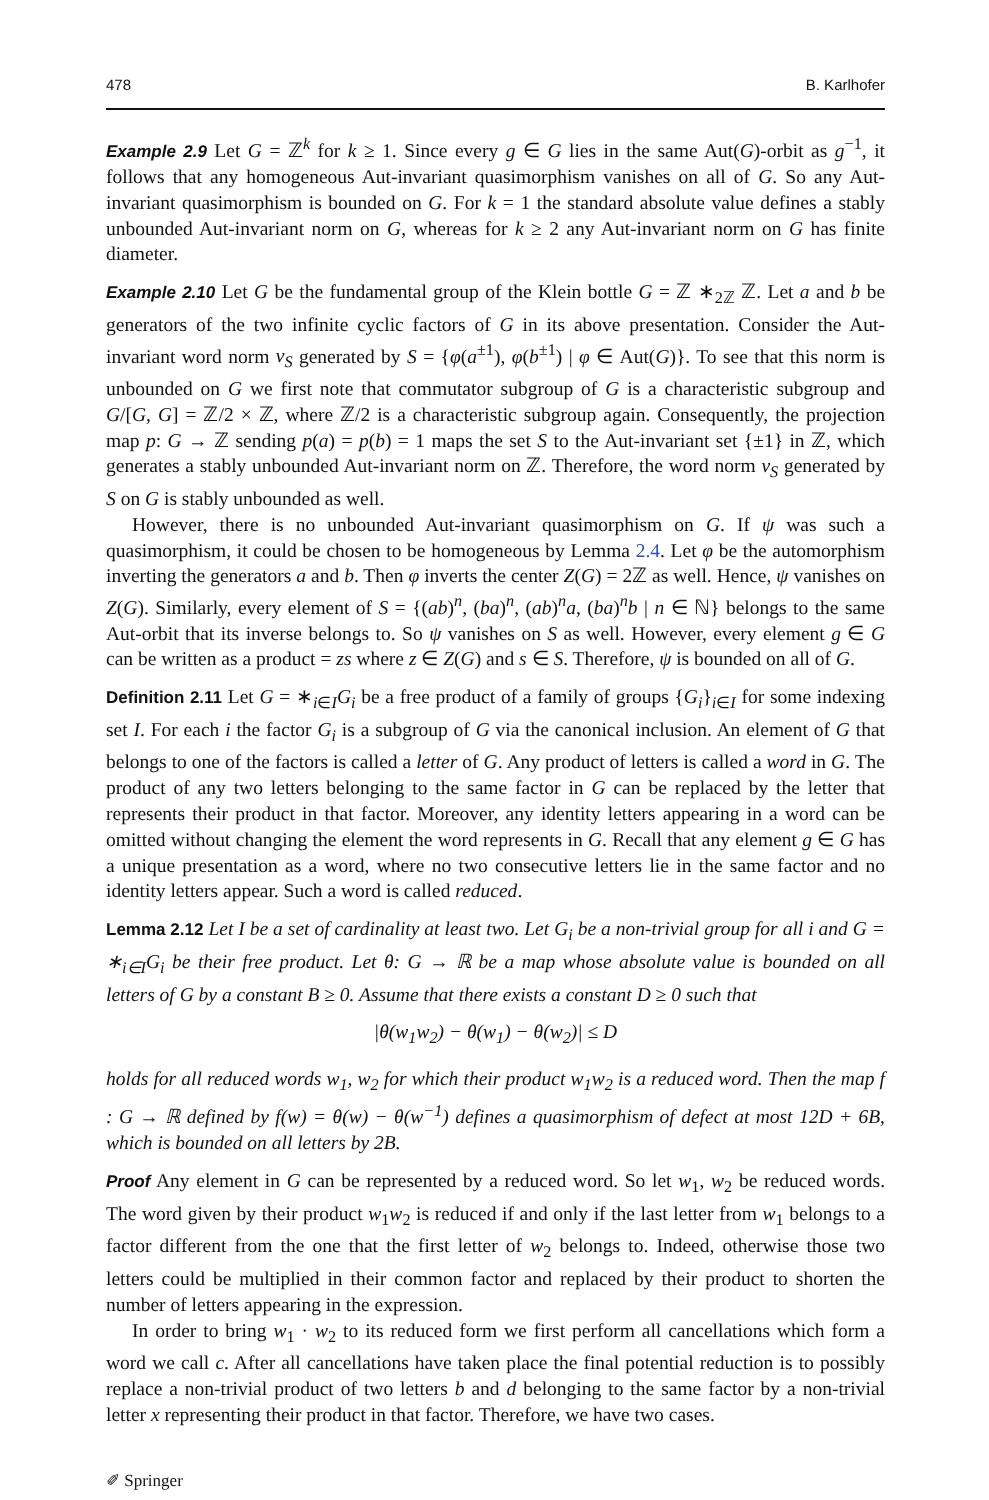478 B. Karlhofer
Example 2.9 Let G = ℤ<sup>k</sup> for k ≥ 1. Since every g ∈ G lies in the same Aut(G)-orbit as g<sup>−1</sup>, it follows that any homogeneous Aut-invariant quasimorphism vanishes on all of G. So any Aut-invariant quasimorphism is bounded on G. For k = 1 the standard absolute value defines a stably unbounded Aut-invariant norm on G, whereas for k ≥ 2 any Aut-invariant norm on G has finite diameter.
Example 2.10 Let G be the fundamental group of the Klein bottle G = ℤ ∗<sub>2ℤ</sub> ℤ. Let a and b be generators of the two infinite cyclic factors of G in its above presentation. Consider the Aut-invariant word norm ν<sub>S</sub> generated by S = {φ(a<sup>±1</sup>), φ(b<sup>±1</sup>) | φ ∈ Aut(G)}. To see that this norm is unbounded on G we first note that commutator subgroup of G is a characteristic subgroup and G/[G, G] = ℤ/2 × ℤ, where ℤ/2 is a characteristic subgroup again. Consequently, the projection map p: G → ℤ sending p(a) = p(b) = 1 maps the set S to the Aut-invariant set {±1} in ℤ, which generates a stably unbounded Aut-invariant norm on ℤ. Therefore, the word norm ν<sub>S</sub> generated by S on G is stably unbounded as well.
However, there is no unbounded Aut-invariant quasimorphism on G. If ψ was such a quasimorphism, it could be chosen to be homogeneous by Lemma 2.4. Let φ be the automorphism inverting the generators a and b. Then φ inverts the center Z(G) = 2ℤ as well. Hence, ψ vanishes on Z(G). Similarly, every element of S = {(ab)<sup>n</sup>, (ba)<sup>n</sup>, (ab)<sup>n</sup>a, (ba)<sup>n</sup>b | n ∈ ℕ} belongs to the same Aut-orbit that its inverse belongs to. So ψ vanishes on S as well. However, every element g ∈ G can be written as a product = zs where z ∈ Z(G) and s ∈ S. Therefore, ψ is bounded on all of G.
Definition 2.11 Let G = ∗<sub>i∈I</sub>G<sub>i</sub> be a free product of a family of groups {G<sub>i</sub>}<sub>i∈I</sub> for some indexing set I. For each i the factor G<sub>i</sub> is a subgroup of G via the canonical inclusion. An element of G that belongs to one of the factors is called a letter of G. Any product of letters is called a word in G. The product of any two letters belonging to the same factor in G can be replaced by the letter that represents their product in that factor. Moreover, any identity letters appearing in a word can be omitted without changing the element the word represents in G. Recall that any element g ∈ G has a unique presentation as a word, where no two consecutive letters lie in the same factor and no identity letters appear. Such a word is called reduced.
Lemma 2.12 Let I be a set of cardinality at least two. Let G<sub>i</sub> be a non-trivial group for all i and G = ∗<sub>i∈I</sub>G<sub>i</sub> be their free product. Let θ: G → ℝ be a map whose absolute value is bounded on all letters of G by a constant B ≥ 0. Assume that there exists a constant D ≥ 0 such that
|θ(w<sub>1</sub>w<sub>2</sub>) − θ(w<sub>1</sub>) − θ(w<sub>2</sub>)| ≤ D
holds for all reduced words w<sub>1</sub>, w<sub>2</sub> for which their product w<sub>1</sub>w<sub>2</sub> is a reduced word. Then the map f : G → ℝ defined by f(w) = θ(w) − θ(w<sup>−1</sup>) defines a quasimorphism of defect at most 12D + 6B, which is bounded on all letters by 2B.
Proof Any element in G can be represented by a reduced word. So let w<sub>1</sub>, w<sub>2</sub> be reduced words. The word given by their product w<sub>1</sub>w<sub>2</sub> is reduced if and only if the last letter from w<sub>1</sub> belongs to a factor different from the one that the first letter of w<sub>2</sub> belongs to. Indeed, otherwise those two letters could be multiplied in their common factor and replaced by their product to shorten the number of letters appearing in the expression.
In order to bring w<sub>1</sub> · w<sub>2</sub> to its reduced form we first perform all cancellations which form a word we call c. After all cancellations have taken place the final potential reduction is to possibly replace a non-trivial product of two letters b and d belonging to the same factor by a non-trivial letter x representing their product in that factor. Therefore, we have two cases.
✐ Springer